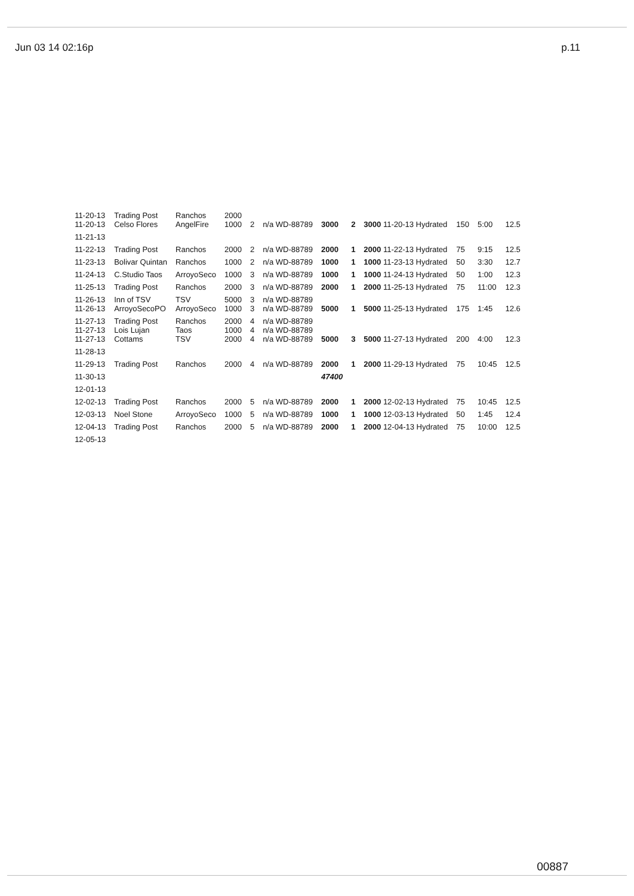Jun 03 14 02:16p p.11
| 11-20-13 11-20-13 | Trading Post Celso Flores | Ranchos AngelFire | 2000 1000 | 2 | n/a WD-88789 | 3000 | 2 | 3000 11-20-13 Hydrated | 150 | 5:00 | 12.5 |
| 11-21-13 | | | | | | | | | | | |
| 11-22-13 | Trading Post | Ranchos | 2000 | 2 | n/a WD-88789 | 2000 | 1 | 2000 11-22-13 Hydrated | 75 | 9:15 | 12.5 |
| 11-23-13 | Bolivar Quintan | Ranchos | 1000 | 2 | n/a WD-88789 | 1000 | 1 | 1000 11-23-13 Hydrated | 50 | 3:30 | 12.7 |
| 11-24-13 | C.Studio Taos | ArroyoSeco | 1000 | 3 | n/a WD-88789 | 1000 | 1 | 1000 11-24-13 Hydrated | 50 | 1:00 | 12.3 |
| 11-25-13 | Trading Post | Ranchos | 2000 | 3 | n/a WD-88789 | 2000 | 1 | 2000 11-25-13 Hydrated | 75 | 11:00 | 12.3 |
| 11-26-13 11-26-13 | Inn of TSV ArroyoSecoPO | TSV ArroyoSeco | 5000 1000 | 3 3 | n/a WD-88789 n/a WD-88789 | 5000 | 1 | 5000 11-25-13 Hydrated | 175 | 1:45 | 12.6 |
| 11-27-13 11-27-13 11-27-13 | Trading Post Lois Lujan Cottams | Ranchos Taos TSV | 2000 1000 2000 | 4 4 4 | n/a WD-88789 n/a WD-88789 n/a WD-88789 | 5000 | 3 | 5000 11-27-13 Hydrated | 200 | 4:00 | 12.3 |
| 11-28-13 | | | | | | | | | | | |
| 11-29-13 | Trading Post | Ranchos | 2000 | 4 | n/a WD-88789 | 2000 | 1 | 2000 11-29-13 Hydrated | 75 | 10:45 | 12.5 |
| 11-30-13 | | | | | | 47400 | | | | | |
| 12-01-13 | | | | | | | | | | | |
| 12-02-13 | Trading Post | Ranchos | 2000 | 5 | n/a WD-88789 | 2000 | 1 | 2000 12-02-13 Hydrated | 75 | 10:45 | 12.5 |
| 12-03-13 | Noel Stone | ArroyoSeco | 1000 | 5 | n/a WD-88789 | 1000 | 1 | 1000 12-03-13 Hydrated | 50 | 1:45 | 12.4 |
| 12-04-13 | Trading Post | Ranchos | 2000 | 5 | n/a WD-88789 | 2000 | 1 | 2000 12-04-13 Hydrated | 75 | 10:00 | 12.5 |
| 12-05-13 | | | | | | | | | | | |
00887